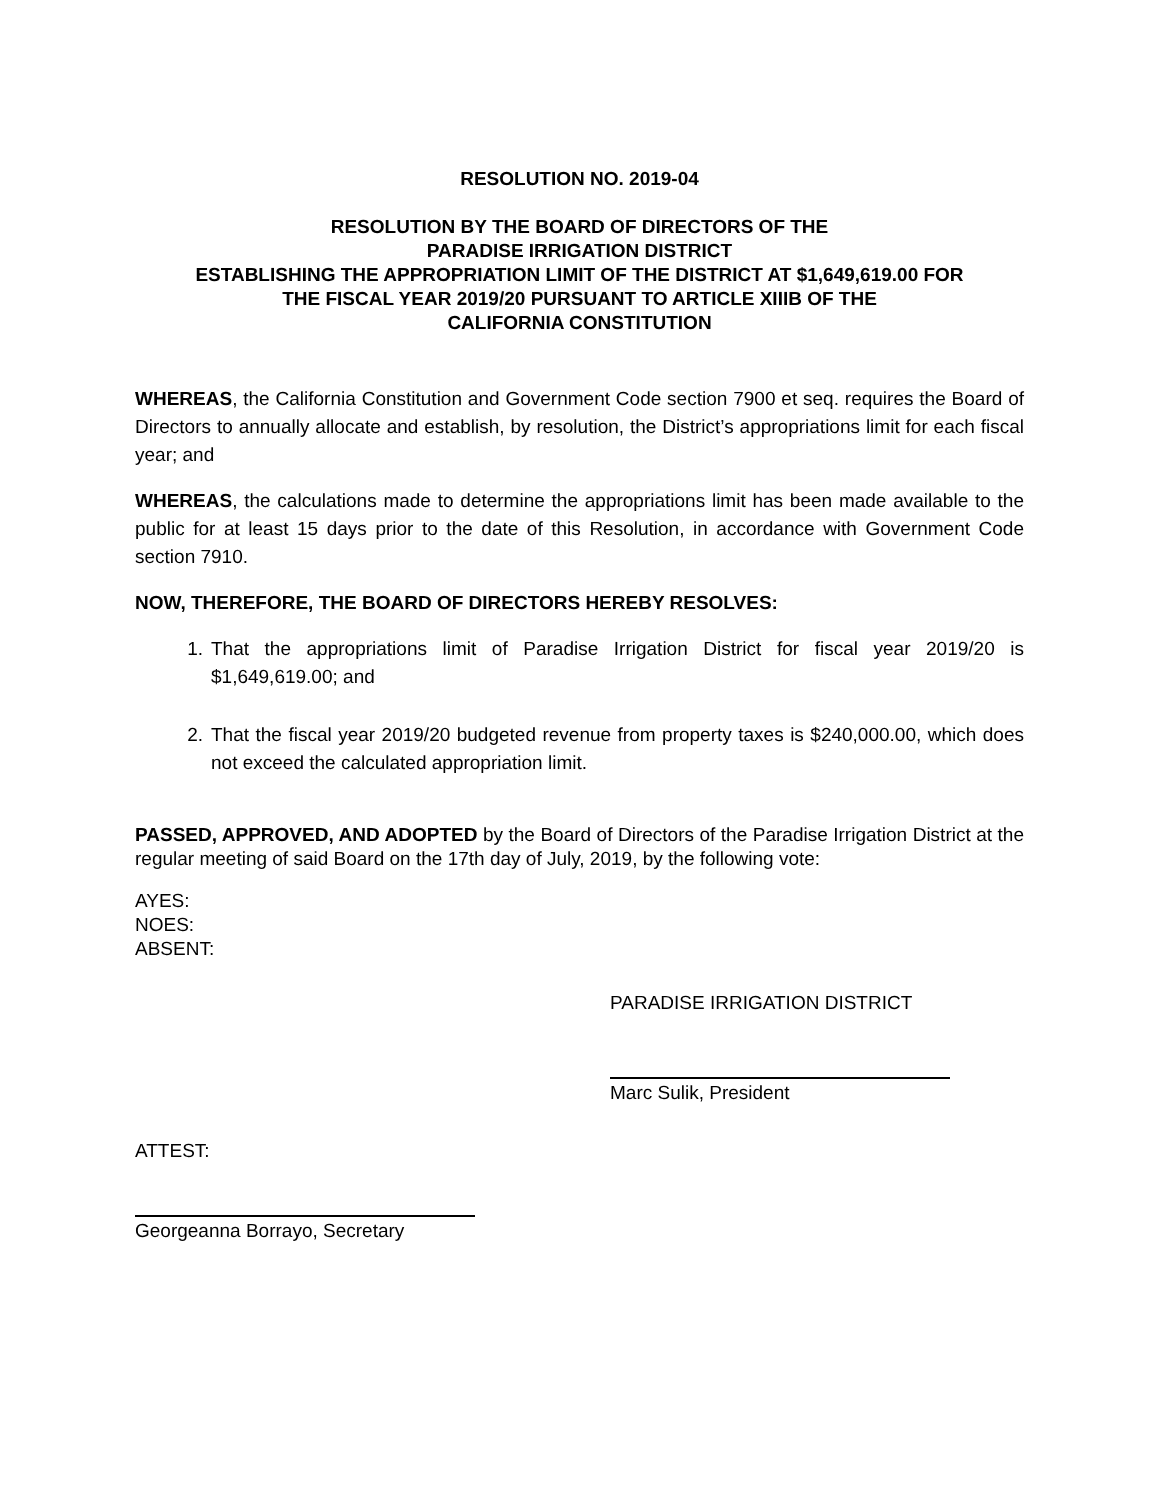RESOLUTION NO. 2019-04
RESOLUTION BY THE BOARD OF DIRECTORS OF THE
PARADISE IRRIGATION DISTRICT
ESTABLISHING THE APPROPRIATION LIMIT OF THE DISTRICT AT $1,649,619.00 FOR
THE FISCAL YEAR 2019/20 PURSUANT TO ARTICLE XIIIB OF THE
CALIFORNIA CONSTITUTION
WHEREAS, the California Constitution and Government Code section 7900 et seq. requires the Board of Directors to annually allocate and establish, by resolution, the District’s appropriations limit for each fiscal year; and
WHEREAS, the calculations made to determine the appropriations limit has been made available to the public for at least 15 days prior to the date of this Resolution, in accordance with Government Code section 7910.
NOW, THEREFORE, THE BOARD OF DIRECTORS HEREBY RESOLVES:
1. That the appropriations limit of Paradise Irrigation District for fiscal year 2019/20 is $1,649,619.00; and
2. That the fiscal year 2019/20 budgeted revenue from property taxes is $240,000.00, which does not exceed the calculated appropriation limit.
PASSED, APPROVED, AND ADOPTED by the Board of Directors of the Paradise Irrigation District at the regular meeting of said Board on the 17th day of July, 2019, by the following vote:
AYES:
NOES:
ABSENT:
PARADISE IRRIGATION DISTRICT
Marc Sulik, President
ATTEST:
Georgeanna Borrayo, Secretary